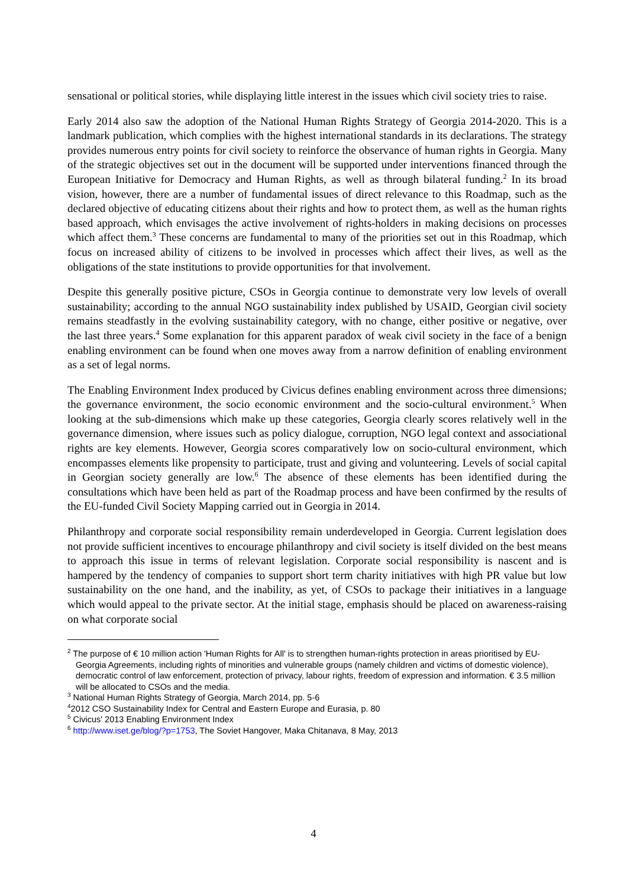sensational or political stories, while displaying little interest in the issues which civil society tries to raise.
Early 2014 also saw the adoption of the National Human Rights Strategy of Georgia 2014-2020. This is a landmark publication, which complies with the highest international standards in its declarations. The strategy provides numerous entry points for civil society to reinforce the observance of human rights in Georgia. Many of the strategic objectives set out in the document will be supported under interventions financed through the European Initiative for Democracy and Human Rights, as well as through bilateral funding.<sup>2</sup> In its broad vision, however, there are a number of fundamental issues of direct relevance to this Roadmap, such as the declared objective of educating citizens about their rights and how to protect them, as well as the human rights based approach, which envisages the active involvement of rights-holders in making decisions on processes which affect them.<sup>3</sup> These concerns are fundamental to many of the priorities set out in this Roadmap, which focus on increased ability of citizens to be involved in processes which affect their lives, as well as the obligations of the state institutions to provide opportunities for that involvement.
Despite this generally positive picture, CSOs in Georgia continue to demonstrate very low levels of overall sustainability; according to the annual NGO sustainability index published by USAID, Georgian civil society remains steadfastly in the evolving sustainability category, with no change, either positive or negative, over the last three years.<sup>4</sup> Some explanation for this apparent paradox of weak civil society in the face of a benign enabling environment can be found when one moves away from a narrow definition of enabling environment as a set of legal norms.
The Enabling Environment Index produced by Civicus defines enabling environment across three dimensions; the governance environment, the socio economic environment and the socio-cultural environment.<sup>5</sup> When looking at the sub-dimensions which make up these categories, Georgia clearly scores relatively well in the governance dimension, where issues such as policy dialogue, corruption, NGO legal context and associational rights are key elements. However, Georgia scores comparatively low on socio-cultural environment, which encompasses elements like propensity to participate, trust and giving and volunteering. Levels of social capital in Georgian society generally are low.<sup>6</sup> The absence of these elements has been identified during the consultations which have been held as part of the Roadmap process and have been confirmed by the results of the EU-funded Civil Society Mapping carried out in Georgia in 2014.
Philanthropy and corporate social responsibility remain underdeveloped in Georgia. Current legislation does not provide sufficient incentives to encourage philanthropy and civil society is itself divided on the best means to approach this issue in terms of relevant legislation. Corporate social responsibility is nascent and is hampered by the tendency of companies to support short term charity initiatives with high PR value but low sustainability on the one hand, and the inability, as yet, of CSOs to package their initiatives in a language which would appeal to the private sector. At the initial stage, emphasis should be placed on awareness-raising on what corporate social
<sup>2</sup> The purpose of € 10 million action 'Human Rights for All' is to strengthen human-rights protection in areas prioritised by EU-Georgia Agreements, including rights of minorities and vulnerable groups (namely children and victims of domestic violence), democratic control of law enforcement, protection of privacy, labour rights, freedom of expression and information. € 3.5 million will be allocated to CSOs and the media.
<sup>3</sup> National Human Rights Strategy of Georgia, March 2014, pp. 5-6
<sup>4</sup> 2012 CSO Sustainability Index for Central and Eastern Europe and Eurasia, p. 80
<sup>5</sup> Civicus' 2013 Enabling Environment Index
<sup>6</sup> http://www.iset.ge/blog/?p=1753, The Soviet Hangover, Maka Chitanava, 8 May, 2013
4